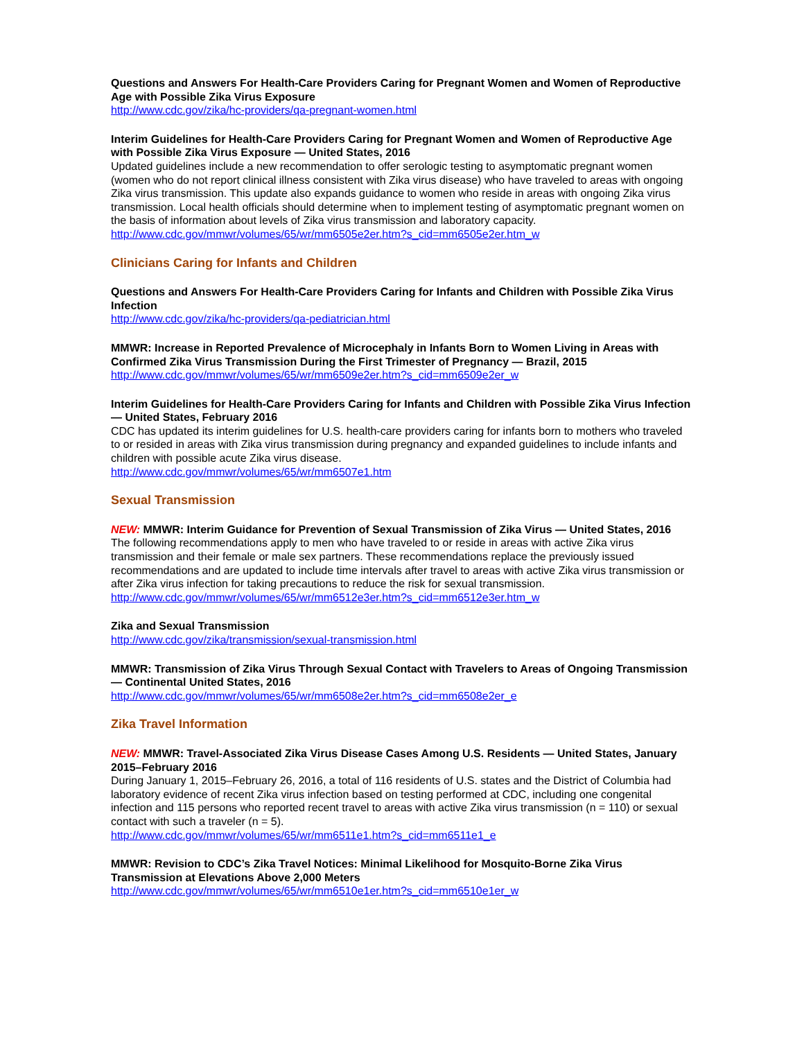Questions and Answers For Health-Care Providers Caring for Pregnant Women and Women of Reproductive Age with Possible Zika Virus Exposure
http://www.cdc.gov/zika/hc-providers/qa-pregnant-women.html
Interim Guidelines for Health-Care Providers Caring for Pregnant Women and Women of Reproductive Age with Possible Zika Virus Exposure — United States, 2016
Updated guidelines include a new recommendation to offer serologic testing to asymptomatic pregnant women (women who do not report clinical illness consistent with Zika virus disease) who have traveled to areas with ongoing Zika virus transmission. This update also expands guidance to women who reside in areas with ongoing Zika virus transmission. Local health officials should determine when to implement testing of asymptomatic pregnant women on the basis of information about levels of Zika virus transmission and laboratory capacity.
http://www.cdc.gov/mmwr/volumes/65/wr/mm6505e2er.htm?s_cid=mm6505e2er.htm_w
Clinicians Caring for Infants and Children
Questions and Answers For Health-Care Providers Caring for Infants and Children with Possible Zika Virus Infection
http://www.cdc.gov/zika/hc-providers/qa-pediatrician.html
MMWR: Increase in Reported Prevalence of Microcephaly in Infants Born to Women Living in Areas with Confirmed Zika Virus Transmission During the First Trimester of Pregnancy — Brazil, 2015
http://www.cdc.gov/mmwr/volumes/65/wr/mm6509e2er.htm?s_cid=mm6509e2er_w
Interim Guidelines for Health-Care Providers Caring for Infants and Children with Possible Zika Virus Infection — United States, February 2016
CDC has updated its interim guidelines for U.S. health-care providers caring for infants born to mothers who traveled to or resided in areas with Zika virus transmission during pregnancy and expanded guidelines to include infants and children with possible acute Zika virus disease.
http://www.cdc.gov/mmwr/volumes/65/wr/mm6507e1.htm
Sexual Transmission
NEW: MMWR: Interim Guidance for Prevention of Sexual Transmission of Zika Virus — United States, 2016
The following recommendations apply to men who have traveled to or reside in areas with active Zika virus transmission and their female or male sex partners. These recommendations replace the previously issued recommendations and are updated to include time intervals after travel to areas with active Zika virus transmission or after Zika virus infection for taking precautions to reduce the risk for sexual transmission.
http://www.cdc.gov/mmwr/volumes/65/wr/mm6512e3er.htm?s_cid=mm6512e3er.htm_w
Zika and Sexual Transmission
http://www.cdc.gov/zika/transmission/sexual-transmission.html
MMWR: Transmission of Zika Virus Through Sexual Contact with Travelers to Areas of Ongoing Transmission — Continental United States, 2016
http://www.cdc.gov/mmwr/volumes/65/wr/mm6508e2er.htm?s_cid=mm6508e2er_e
Zika Travel Information
NEW: MMWR: Travel-Associated Zika Virus Disease Cases Among U.S. Residents — United States, January 2015–February 2016
During January 1, 2015–February 26, 2016, a total of 116 residents of U.S. states and the District of Columbia had laboratory evidence of recent Zika virus infection based on testing performed at CDC, including one congenital infection and 115 persons who reported recent travel to areas with active Zika virus transmission (n = 110) or sexual contact with such a traveler (n = 5).
http://www.cdc.gov/mmwr/volumes/65/wr/mm6511e1.htm?s_cid=mm6511e1_e
MMWR: Revision to CDC’s Zika Travel Notices: Minimal Likelihood for Mosquito-Borne Zika Virus Transmission at Elevations Above 2,000 Meters
http://www.cdc.gov/mmwr/volumes/65/wr/mm6510e1er.htm?s_cid=mm6510e1er_w